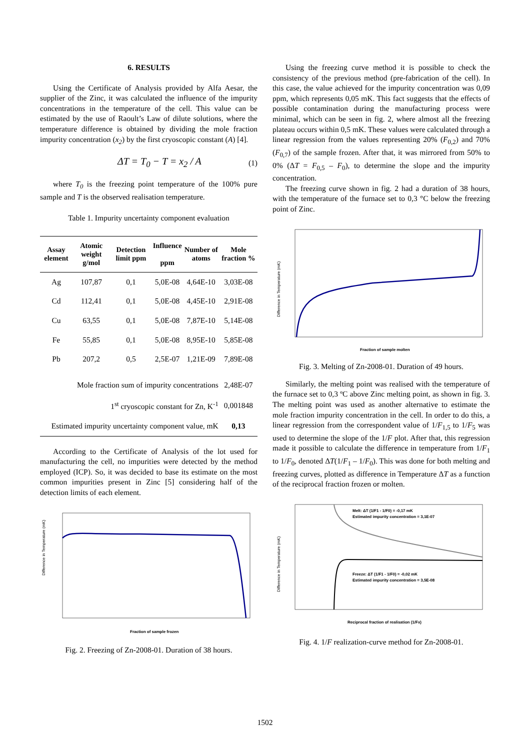6. RESULTS
Using the Certificate of Analysis provided by Alfa Aesar, the supplier of the Zinc, it was calculated the influence of the impurity concentrations in the temperature of the cell. This value can be estimated by the use of Raoult’s Law of dilute solutions, where the temperature difference is obtained by dividing the mole fraction impurity concentration (x<sub>2</sub>) by the first cryoscopic constant (A) [4].
ΔT = T<sub>0</sub> − T = x<sub>2</sub> / A (1)
where T<sub>0</sub> is the freezing point temperature of the 100% pure sample and T is the observed realisation temperature.
Table 1. Impurity uncertainty component evaluation
| Assay element | Atomic weight g/mol | Detection limit ppm | Influence ppm | Number of atoms | Mole fraction % |
| --- | --- | --- | --- | --- | --- |
| Ag | 107,87 | 0,1 | 5,0E-08 | 4,64E-10 | 3,03E-08 |
| Cd | 112,41 | 0,1 | 5,0E-08 | 4,45E-10 | 2,91E-08 |
| Cu | 63,55 | 0,1 | 5,0E-08 | 7,87E-10 | 5,14E-08 |
| Fe | 55,85 | 0,1 | 5,0E-08 | 8,95E-10 | 5,85E-08 |
| Pb | 207,2 | 0,5 | 2,5E-07 | 1,21E-09 | 7,89E-08 |
| Mole fraction sum of impurity concentrations | | | | | 2,48E-07 |
| 1<sup>st</sup> cryoscopic constant for Zn, K<sup>-1</sup> | | | | | 0,001848 |
| Estimated impurity uncertainty component value, mK | | | | | 0,13 |
According to the Certificate of Analysis of the lot used for manufacturing the cell, no impurities were detected by the method employed (ICP). So, it was decided to base its estimate on the most common impurities present in Zinc [5] considering half of the detection limits of each element.
Difference in Temperature (mK)
Fraction of sample frozen
Fig. 2. Freezing of Zn-2008-01. Duration of 38 hours.
Using the freezing curve method it is possible to check the consistency of the previous method (pre-fabrication of the cell). In this case, the value achieved for the impurity concentration was 0,09 ppm, which represents 0,05 mK. This fact suggests that the effects of possible contamination during the manufacturing process were minimal, which can be seen in fig. 2, where almost all the freezing plateau occurs within 0,5 mK. These values were calculated through a linear regression from the values representing 20% (F<sub>0,2</sub>) and 70% (F<sub>0,7</sub>) of the sample frozen. After that, it was mirrored from 50% to 0% (ΔT = F<sub>0,5</sub> – F<sub>0</sub>), to determine the slope and the impurity concentration.
The freezing curve shown in fig. 2 had a duration of 38 hours, with the temperature of the furnace set to 0,3 °C below the freezing point of Zinc.
Difference in Temperature (mK)
Fraction of sample molten
Fig. 3. Melting of Zn-2008-01. Duration of 49 hours.
Similarly, the melting point was realised with the temperature of the furnace set to 0,3 ºC above Zinc melting point, as shown in fig. 3. The melting point was used as another alternative to estimate the mole fraction impurity concentration in the cell. In order to do this, a linear regression from the correspondent value of 1/F<sub>1,5</sub> to 1/F<sub>5</sub> was used to determine the slope of the 1/F plot. After that, this regression made it possible to calculate the difference in temperature from 1/F<sub>1</sub> to 1/F<sub>0</sub>, denoted ΔT(1/F<sub>1</sub> – 1/F<sub>0</sub>). This was done for both melting and freezing curves, plotted as difference in Temperature ΔT as a function of the reciprocal fraction frozen or molten.
Melt: ΔT (1/F1 - 1/F0) = -0,17 mK
Estimated impurity concentration = 3,1E-07
Freeze: ΔT (1/F1 - 1/F0) = -0,02 mK
Estimated impurity concentration = 3,5E-08
Difference in Temperature (mK)
Reciprocal fraction of realisation (1/Fx)
Fig. 4. 1/F realization-curve method for Zn-2008-01.
1502